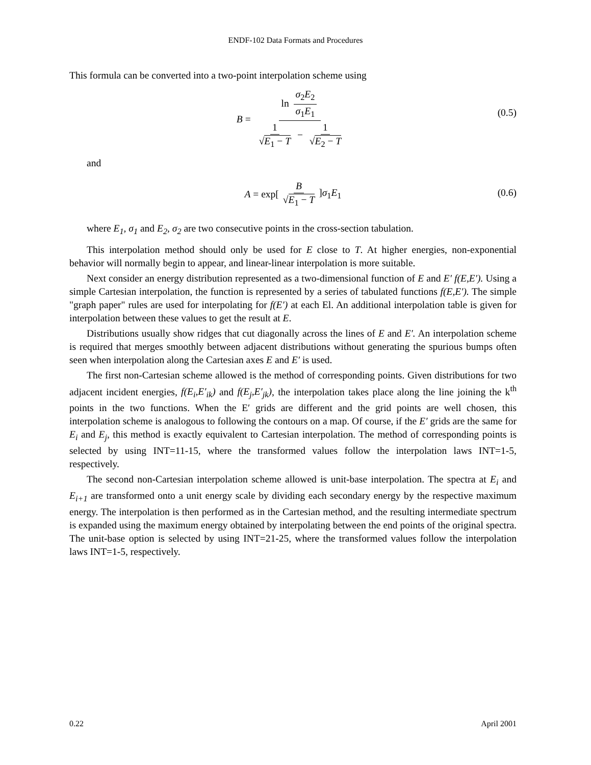ENDF-102 Data Formats and Procedures
This formula can be converted into a two-point interpolation scheme using
B = ln σ<sub>2</sub>E<sub>2</sub> σ<sub>1</sub>E<sub>1</sub> 1 √E<sub>1</sub> − T − 1 √E<sub>2</sub> − T (0.5)
and
A = exp[B √E<sub>1</sub> − T]σ<sub>1</sub>E<sub>1</sub> (0.6)
where E<sub>1</sub>, σ<sub>1</sub> and E<sub>2</sub>, σ<sub>2</sub> are two consecutive points in the cross-section tabulation.
This interpolation method should only be used for E close to T. At higher energies, non-exponential behavior will normally begin to appear, and linear-linear interpolation is more suitable.
Next consider an energy distribution represented as a two-dimensional function of E and E′ f(E,E′). Using a simple Cartesian interpolation, the function is represented by a series of tabulated functions f(E,E′). The simple "graph paper" rules are used for interpolating for f(E′) at each El. An additional interpolation table is given for interpolation between these values to get the result at E.
Distributions usually show ridges that cut diagonally across the lines of E and E′. An interpolation scheme is required that merges smoothly between adjacent distributions without generating the spurious bumps often seen when interpolation along the Cartesian axes E and E′ is used.
The first non-Cartesian scheme allowed is the method of corresponding points. Given distributions for two adjacent incident energies, f(E<sub>i</sub>,E′<sub>ik</sub>) and f(E<sub>j</sub>,E′<sub>jk</sub>), the interpolation takes place along the line joining the k<sup>th</sup> points in the two functions. When the E′ grids are different and the grid points are well chosen, this interpolation scheme is analogous to following the contours on a map. Of course, if the E′ grids are the same for E<sub>i</sub> and E<sub>j</sub>, this method is exactly equivalent to Cartesian interpolation. The method of corresponding points is selected by using INT=11-15, where the transformed values follow the interpolation laws INT=1-5, respectively.
The second non-Cartesian interpolation scheme allowed is unit-base interpolation. The spectra at E<sub>i</sub> and E<sub>i+1</sub> are transformed onto a unit energy scale by dividing each secondary energy by the respective maximum energy. The interpolation is then performed as in the Cartesian method, and the resulting intermediate spectrum is expanded using the maximum energy obtained by interpolating between the end points of the original spectra. The unit-base option is selected by using INT=21-25, where the transformed values follow the interpolation laws INT=1-5, respectively.
0.22 April 2001